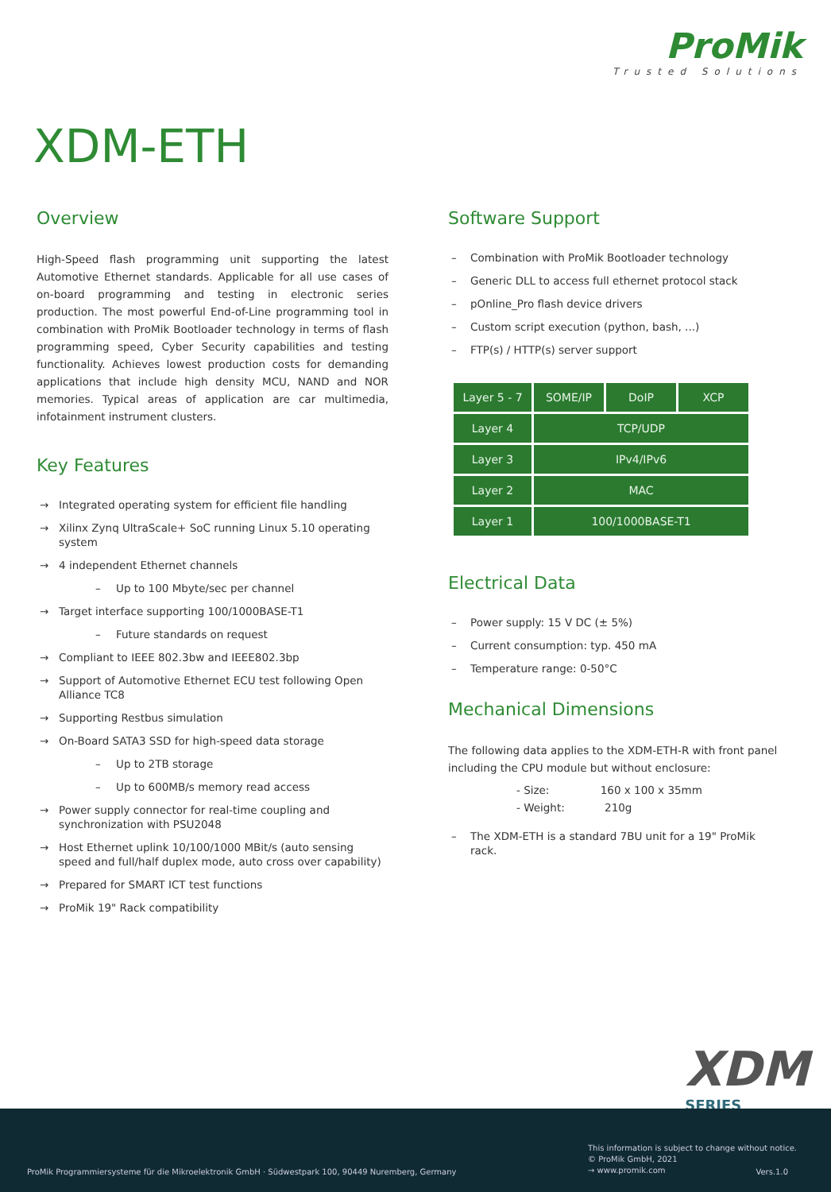ProMik
Trusted Solutions
XDM-ETH
Overview
High-Speed flash programming unit supporting the latest Automotive Ethernet standards. Applicable for all use cases of on-board programming and testing in electronic series production. The most powerful End-of-Line programming tool in combination with ProMik Bootloader technology in terms of flash programming speed, Cyber Security capabilities and testing functionality. Achieves lowest production costs for demanding applications that include high density MCU, NAND and NOR memories. Typical areas of application are car multimedia, infotainment instrument clusters.
Key Features
→ Integrated operating system for efficient file handling
→ Xilinx Zynq UltraScale+ SoC running Linux 5.10 operating system
→ 4 independent Ethernet channels
– Up to 100 Mbyte/sec per channel
→ Target interface supporting 100/1000BASE-T1
– Future standards on request
→ Compliant to IEEE 802.3bw and IEEE802.3bp
→ Support of Automotive Ethernet ECU test following Open Alliance TC8
→ Supporting Restbus simulation
→ On-Board SATA3 SSD for high-speed data storage
– Up to 2TB storage
– Up to 600MB/s memory read access
→ Power supply connector for real-time coupling and synchronization with PSU2048
→ Host Ethernet uplink 10/100/1000 MBit/s (auto sensing speed and full/half duplex mode, auto cross over capability)
→ Prepared for SMART ICT test functions
→ ProMik 19" Rack compatibility
Software Support
– Combination with ProMik Bootloader technology
– Generic DLL to access full ethernet protocol stack
– pOnline_Pro flash device drivers
– Custom script execution (python, bash, ...)
– FTP(s) / HTTP(s) server support
| Layer 5 - 7 | SOME/IP | DoIP | XCP |
| Layer 4 | TCP/UDP | | |
| Layer 3 | IPv4/IPv6 | | |
| Layer 2 | MAC | | |
| Layer 1 | 100/1000BASE-T1 | | |
Electrical Data
– Power supply: 15 V DC (± 5%)
– Current consumption: typ. 450 mA
– Temperature range: 0-50°C
Mechanical Dimensions
The following data applies to the XDM-ETH-R with front panel including the CPU module but without enclosure:
- Size: 160 x 100 x 35mm
- Weight: 210g
– The XDM-ETH is a standard 7BU unit for a 19" ProMik rack.
XDM
SERIES
ProMik Programmiersysteme für die Mikroelektronik GmbH · Südwestpark 100, 90449 Nuremberg, Germany
This information is subject to change without notice.
© ProMik GmbH, 2021
→ www.promik.com
Vers.1.0